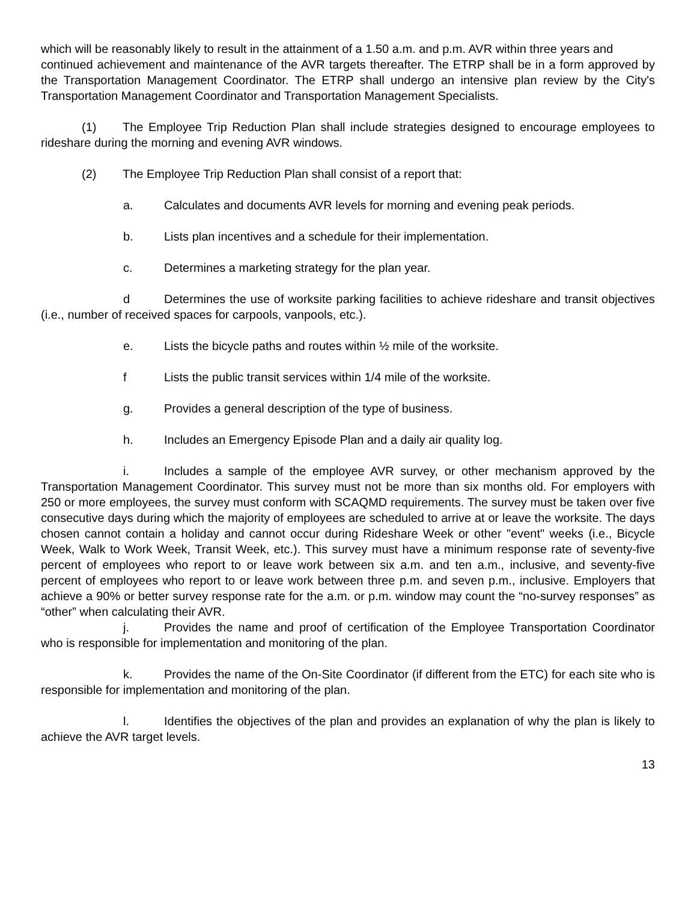which will be reasonably likely to result in the attainment of a 1.50 a.m. and p.m. AVR within three years and
continued achievement and maintenance of the AVR targets thereafter. The ETRP shall be in a form approved by the Transportation Management Coordinator. The ETRP shall undergo an intensive plan review by the City's Transportation Management Coordinator and Transportation Management Specialists.
(1) The Employee Trip Reduction Plan shall include strategies designed to encourage employees to rideshare during the morning and evening AVR windows.
(2) The Employee Trip Reduction Plan shall consist of a report that:
a. Calculates and documents AVR levels for morning and evening peak periods.
b. Lists plan incentives and a schedule for their implementation.
c. Determines a marketing strategy for the plan year.
d Determines the use of worksite parking facilities to achieve rideshare and transit objectives (i.e., number of received spaces for carpools, vanpools, etc.).
e. Lists the bicycle paths and routes within ½ mile of the worksite.
f Lists the public transit services within 1/4 mile of the worksite.
g. Provides a general description of the type of business.
h. Includes an Emergency Episode Plan and a daily air quality log.
i. Includes a sample of the employee AVR survey, or other mechanism approved by the Transportation Management Coordinator. This survey must not be more than six months old. For employers with 250 or more employees, the survey must conform with SCAQMD requirements. The survey must be taken over five consecutive days during which the majority of employees are scheduled to arrive at or leave the worksite. The days chosen cannot contain a holiday and cannot occur during Rideshare Week or other "event" weeks (i.e., Bicycle Week, Walk to Work Week, Transit Week, etc.). This survey must have a minimum response rate of seventy-five percent of employees who report to or leave work between six a.m. and ten a.m., inclusive, and seventy-five percent of employees who report to or leave work between three p.m. and seven p.m., inclusive. Employers that achieve a 90% or better survey response rate for the a.m. or p.m. window may count the “no-survey responses” as “other” when calculating their AVR.
j. Provides the name and proof of certification of the Employee Transportation Coordinator who is responsible for implementation and monitoring of the plan.
k. Provides the name of the On-Site Coordinator (if different from the ETC) for each site who is responsible for implementation and monitoring of the plan.
l. Identifies the objectives of the plan and provides an explanation of why the plan is likely to achieve the AVR target levels.
13